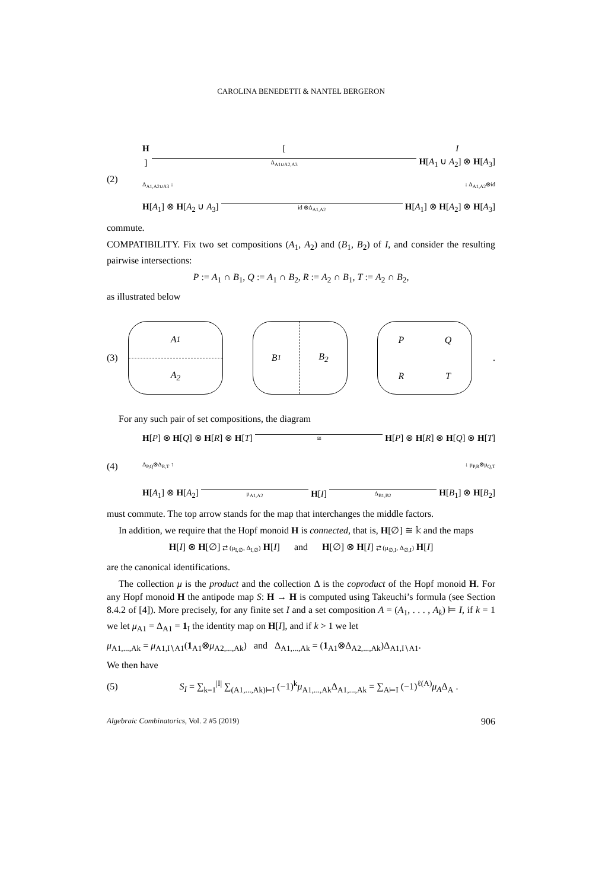CAROLINA BENEDETTI & NANTEL BERGERON
(2)
H [I]
Δ<sub>A1∪A2,A3</sub>
H[A<sub>1</sub> ∪ A<sub>2</sub>] ⊗ H[A<sub>3</sub>]
Δ<sub>A1,A2∪A3</sub> ↓ ↓ Δ<sub>A1,A2</sub>⊗id
H[A<sub>1</sub>] ⊗ H[A<sub>2</sub> ∪ A<sub>3</sub>]
id ⊗Δ<sub>A1,A2</sub>
H[A<sub>1</sub>] ⊗ H[A<sub>2</sub>] ⊗ H[A<sub>3</sub>]
commute.
COMPATIBILITY. Fix two set compositions (A<sub>1</sub>, A<sub>2</sub>) and (B<sub>1</sub>, B<sub>2</sub>) of I, and consider the resulting pairwise intersections:
P := A<sub>1</sub> ∩ B<sub>1</sub>, Q := A<sub>1</sub> ∩ B<sub>2</sub>, R := A<sub>2</sub> ∩ B<sub>1</sub>, T := A<sub>2</sub> ∩ B<sub>2</sub>,
as illustrated below
(3)
A<sub>1</sub>
A<sub>2</sub>
B<sub>1</sub>
B<sub>2</sub>
P
Q
R
T
.
For any such pair of set compositions, the diagram
(4)
H[P] ⊗ H[Q] ⊗ H[R] ⊗ H[T]
≅
H[P] ⊗ H[R] ⊗ H[Q] ⊗ H[T]
Δ<sub>P,Q</sub>⊗Δ<sub>R,T</sub> ↑ ↓ μ<sub>P,R</sub>⊗μ<sub>Q,T</sub>
H[A<sub>1</sub>] ⊗ H[A<sub>2</sub>]
μ<sub>A1,A2</sub>
H[I]
Δ<sub>B1,B2</sub>
H[B<sub>1</sub>] ⊗ H[B<sub>2</sub>]
must commute. The top arrow stands for the map that interchanges the middle factors.
In addition, we require that the Hopf monoid H is connected, that is, H[∅] ≅ 𝕜 and the maps
H[I] ⊗ H[∅] ⇄ (μ<sub>I,∅</sub>, Δ<sub>I,∅</sub>) H[I] and H[∅] ⊗ H[I] ⇄ (μ<sub>∅,I</sub>, Δ<sub>∅,I</sub>) H[I]
are the canonical identifications.
The collection μ is the product and the collection Δ is the coproduct of the Hopf monoid H. For any Hopf monoid H the antipode map S: H → H is computed using Takeuchi’s formula (see Section 8.4.2 of [4]). More precisely, for any finite set I and a set composition A = (A<sub>1</sub>, . . . , A<sub>k</sub>) ⊨ I, if k = 1 we let μ<sub>A1</sub> = Δ<sub>A1</sub> = 1<sub>I</sub> the identity map on H[I], and if k > 1 we let
μ<sub>A1,...,Ak</sub> = μ<sub>A1,I∖A1</sub>(1<sub>A1</sub>⊗μ<sub>A2,...,Ak</sub>) and Δ<sub>A1,...,Ak</sub> = (1<sub>A1</sub>⊗Δ<sub>A2,...,Ak</sub>)Δ<sub>A1,I∖A1</sub>.
We then have
(5)
S<sub>I</sub> = ∑<sub>k=1</sub><sup>|I|</sup> ∑<sub>(A1,...,Ak)⊨I</sub> (−1)<sup>k</sup>μ<sub>A1,...,Ak</sub>Δ<sub>A1,...,Ak</sub> = ∑<sub>A⊨I</sub> (−1)<sup>ℓ(A)</sup>μ<sub>A</sub>Δ<sub>A</sub> .
Algebraic Combinatorics, Vol. 2 #5 (2019) 906